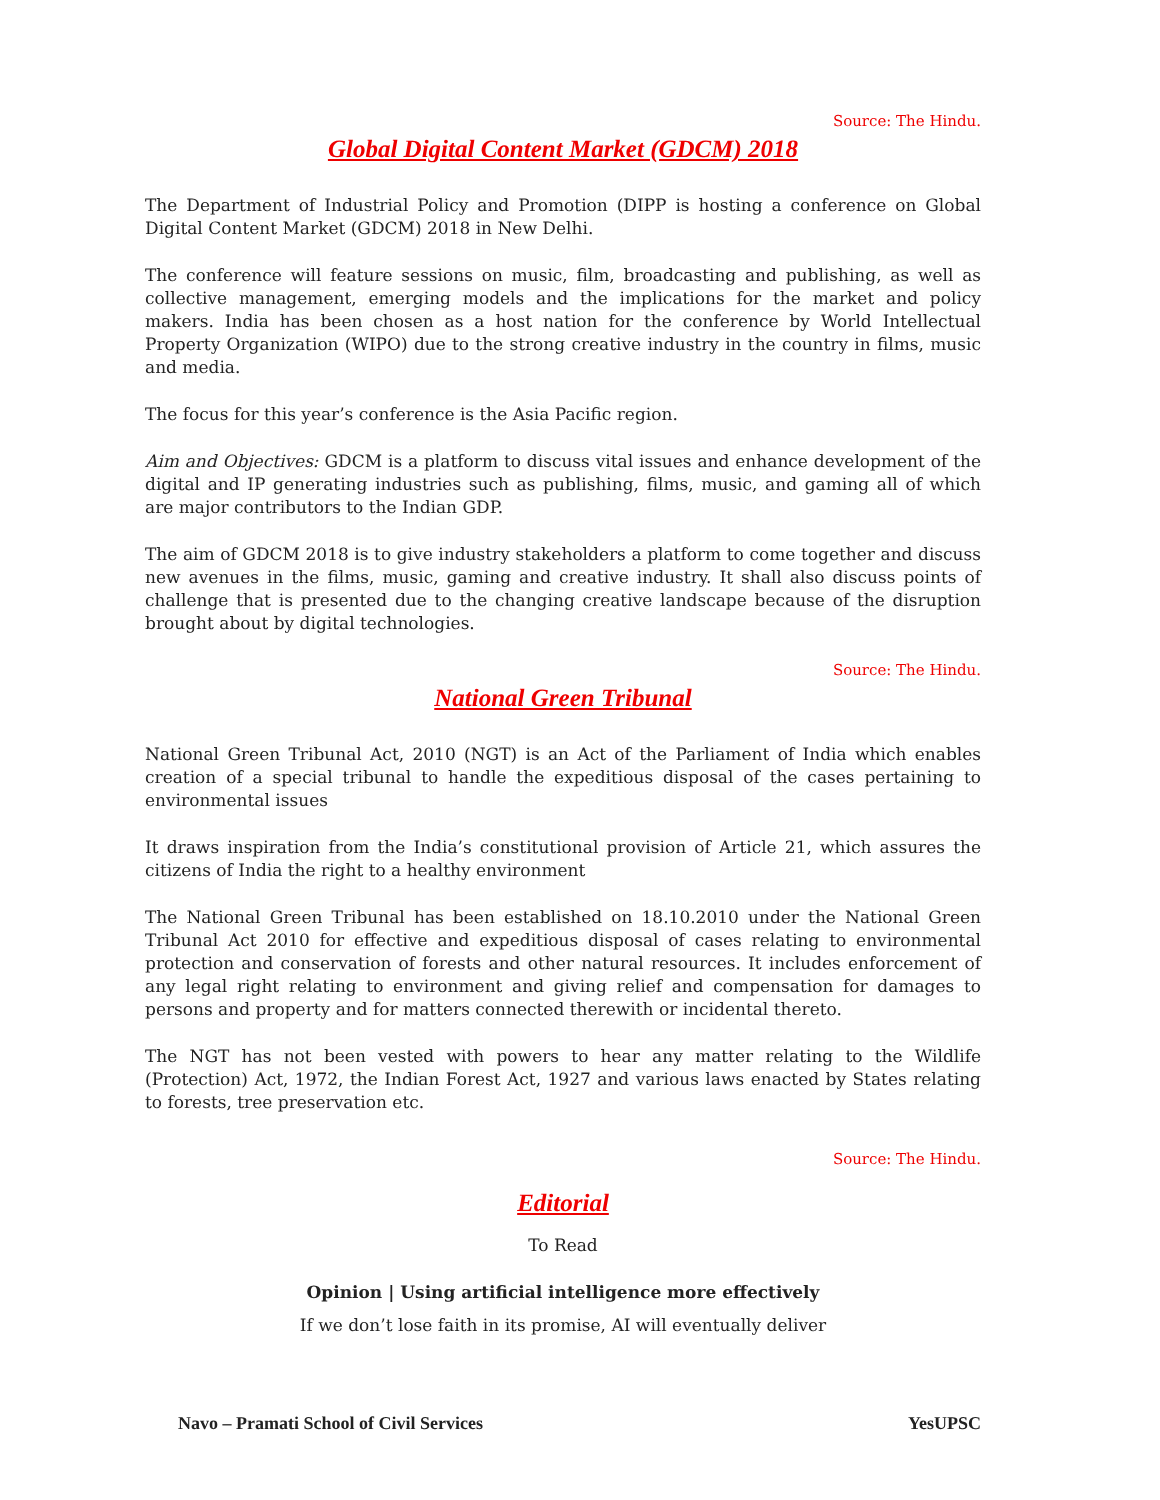Source: The Hindu.
Global Digital Content Market (GDCM) 2018
The Department of Industrial Policy and Promotion (DIPP is hosting a conference on Global Digital Content Market (GDCM) 2018 in New Delhi.
The conference will feature sessions on music, film, broadcasting and publishing, as well as collective management, emerging models and the implications for the market and policy makers. India has been chosen as a host nation for the conference by World Intellectual Property Organization (WIPO) due to the strong creative industry in the country in films, music and media.
The focus for this year’s conference is the Asia Pacific region.
Aim and Objectives: GDCM is a platform to discuss vital issues and enhance development of the digital and IP generating industries such as publishing, films, music, and gaming all of which are major contributors to the Indian GDP.
The aim of GDCM 2018 is to give industry stakeholders a platform to come together and discuss new avenues in the films, music, gaming and creative industry. It shall also discuss points of challenge that is presented due to the changing creative landscape because of the disruption brought about by digital technologies.
Source: The Hindu.
National Green Tribunal
National Green Tribunal Act, 2010 (NGT) is an Act of the Parliament of India which enables creation of a special tribunal to handle the expeditious disposal of the cases pertaining to environmental issues
It draws inspiration from the India’s constitutional provision of Article 21, which assures the citizens of India the right to a healthy environment
The National Green Tribunal has been established on 18.10.2010 under the National Green Tribunal Act 2010 for effective and expeditious disposal of cases relating to environmental protection and conservation of forests and other natural resources. It includes enforcement of any legal right relating to environment and giving relief and compensation for damages to persons and property and for matters connected therewith or incidental thereto.
The NGT has not been vested with powers to hear any matter relating to the Wildlife (Protection) Act, 1972, the Indian Forest Act, 1927 and various laws enacted by States relating to forests, tree preservation etc.
Source: The Hindu.
Editorial
To Read
Opinion | Using artificial intelligence more effectively
If we don’t lose faith in its promise, AI will eventually deliver
Navo – Pramati School of Civil Services YesUPSC